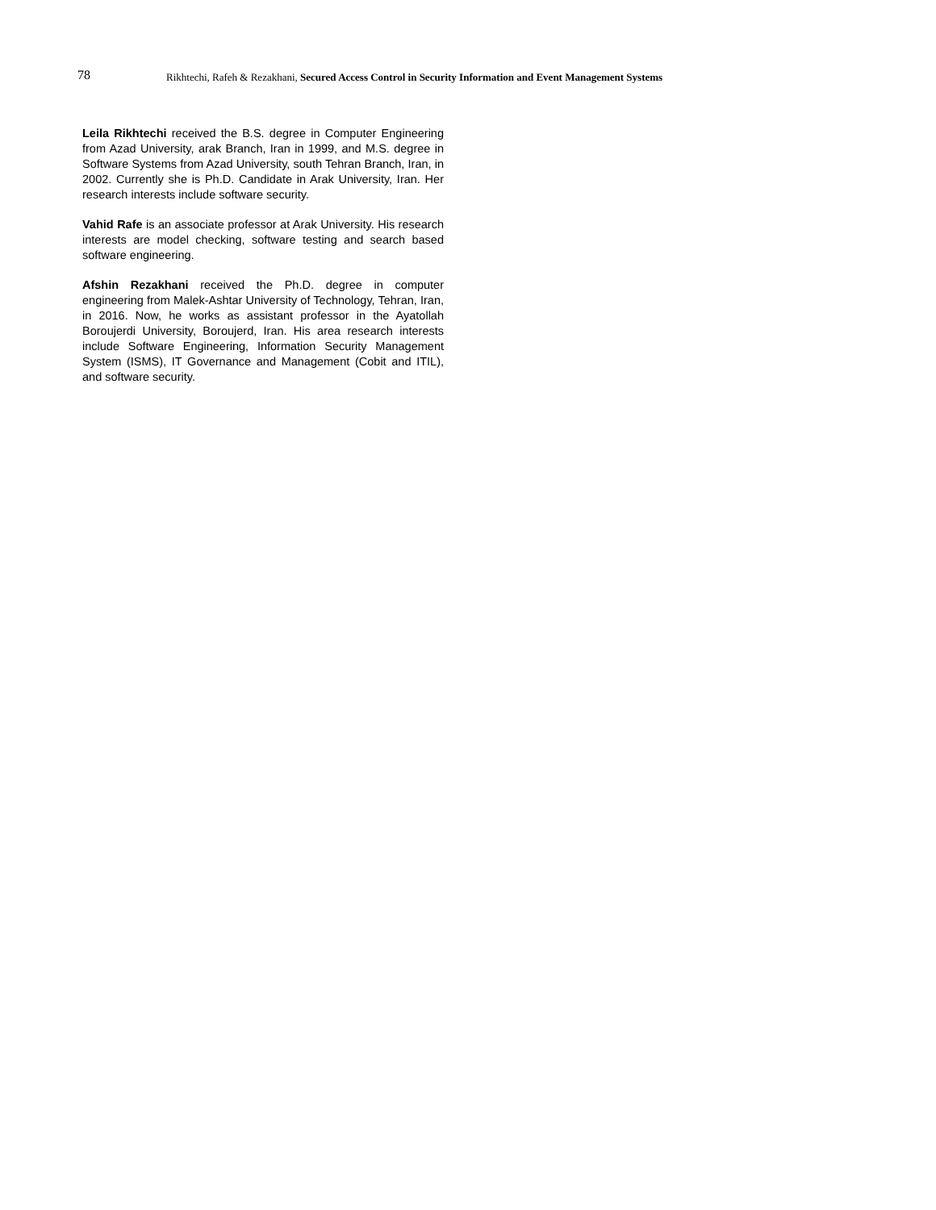78 Rikhtechi, Rafeh & Rezakhani, Secured Access Control in Security Information and Event Management Systems
Leila Rikhtechi received the B.S. degree in Computer Engineering from Azad University, arak Branch, Iran in 1999, and M.S. degree in Software Systems from Azad University, south Tehran Branch, Iran, in 2002. Currently she is Ph.D. Candidate in Arak University, Iran. Her research interests include software security.
Vahid Rafe is an associate professor at Arak University. His research interests are model checking, software testing and search based software engineering.
Afshin Rezakhani received the Ph.D. degree in computer engineering from Malek-Ashtar University of Technology, Tehran, Iran, in 2016. Now, he works as assistant professor in the Ayatollah Boroujerdi University, Boroujerd, Iran. His area research interests include Software Engineering, Information Security Management System (ISMS), IT Governance and Management (Cobit and ITIL), and software security.